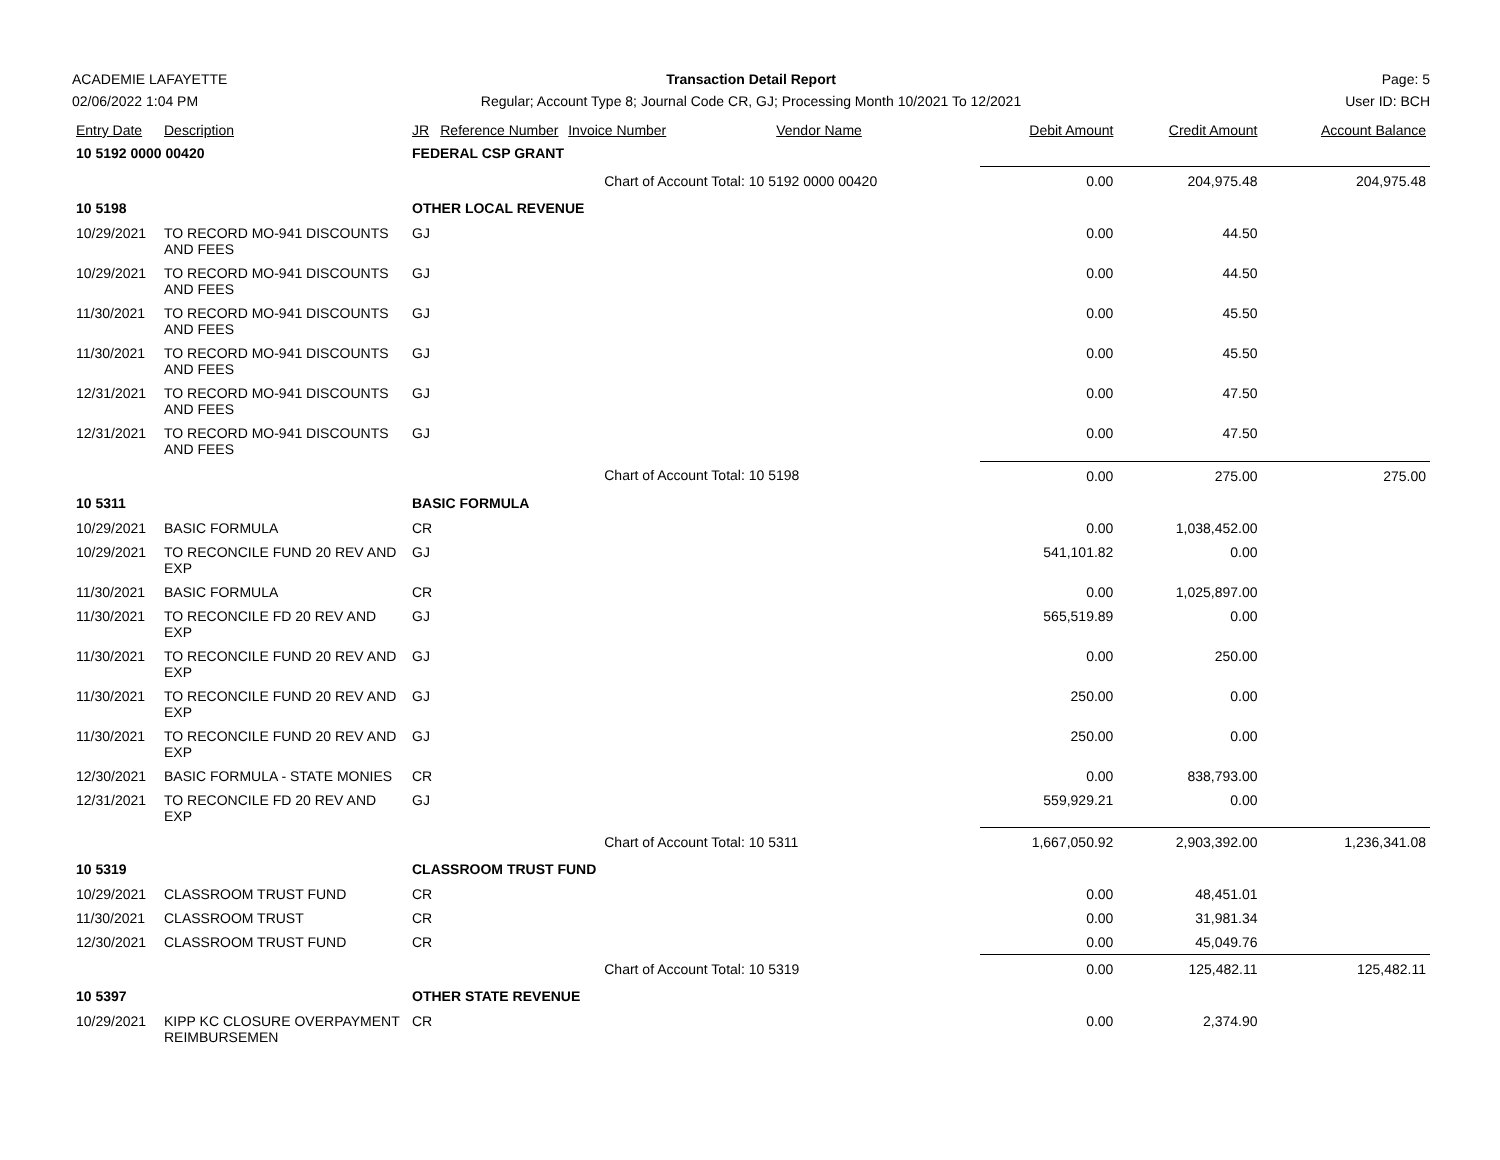ACADEMIE LAFAYETTE Transaction Detail Report Page: 5
02/06/2022 1:04 PM Regular; Account Type 8; Journal Code CR, GJ; Processing Month 10/2021 To 12/2021
User ID: BCH
| Entry Date | Description | JR | Reference Number | Invoice Number | Vendor Name | Debit Amount | Credit Amount | Account Balance |
| --- | --- | --- | --- | --- | --- | --- | --- | --- |
| 10 5192 0000 00420 | | FEDERAL CSP GRANT | | | | | | |
| | | | | Chart of Account Total: 10 5192 0000 00420 | | 0.00 | 204,975.48 | 204,975.48 |
| 10 5198 | | OTHER LOCAL REVENUE | | | | | | |
| 10/29/2021 | TO RECORD MO-941 DISCOUNTS AND FEES | GJ | | | | 0.00 | 44.50 | |
| 10/29/2021 | TO RECORD MO-941 DISCOUNTS AND FEES | GJ | | | | 0.00 | 44.50 | |
| 11/30/2021 | TO RECORD MO-941 DISCOUNTS AND FEES | GJ | | | | 0.00 | 45.50 | |
| 11/30/2021 | TO RECORD MO-941 DISCOUNTS AND FEES | GJ | | | | 0.00 | 45.50 | |
| 12/31/2021 | TO RECORD MO-941 DISCOUNTS AND FEES | GJ | | | | 0.00 | 47.50 | |
| 12/31/2021 | TO RECORD MO-941 DISCOUNTS AND FEES | GJ | | | | 0.00 | 47.50 | |
| | | | | Chart of Account Total: 10 5198 | | 0.00 | 275.00 | 275.00 |
| 10 5311 | | BASIC FORMULA | | | | | | |
| 10/29/2021 | BASIC FORMULA | CR | | | | 0.00 | 1,038,452.00 | |
| 10/29/2021 | TO RECONCILE FUND 20 REV AND EXP | GJ | | | | 541,101.82 | 0.00 | |
| 11/30/2021 | BASIC FORMULA | CR | | | | 0.00 | 1,025,897.00 | |
| 11/30/2021 | TO RECONCILE FD 20 REV AND EXP | GJ | | | | 565,519.89 | 0.00 | |
| 11/30/2021 | TO RECONCILE FUND 20 REV AND EXP | GJ | | | | 0.00 | 250.00 | |
| 11/30/2021 | TO RECONCILE FUND 20 REV AND EXP | GJ | | | | 250.00 | 0.00 | |
| 11/30/2021 | TO RECONCILE FUND 20 REV AND EXP | GJ | | | | 250.00 | 0.00 | |
| 12/30/2021 | BASIC FORMULA - STATE MONIES | CR | | | | 0.00 | 838,793.00 | |
| 12/31/2021 | TO RECONCILE FD 20 REV AND EXP | GJ | | | | 559,929.21 | 0.00 | |
| | | | | Chart of Account Total: 10 5311 | | 1,667,050.92 | 2,903,392.00 | 1,236,341.08 |
| 10 5319 | | CLASSROOM TRUST FUND | | | | | | |
| 10/29/2021 | CLASSROOM TRUST FUND | CR | | | | 0.00 | 48,451.01 | |
| 11/30/2021 | CLASSROOM TRUST | CR | | | | 0.00 | 31,981.34 | |
| 12/30/2021 | CLASSROOM TRUST FUND | CR | | | | 0.00 | 45,049.76 | |
| | | | | Chart of Account Total: 10 5319 | | 0.00 | 125,482.11 | 125,482.11 |
| 10 5397 | | OTHER STATE REVENUE | | | | | | |
| 10/29/2021 | KIPP KC CLOSURE OVERPAYMENT REIMBURSEMEN | CR | | | | 0.00 | 2,374.90 | |